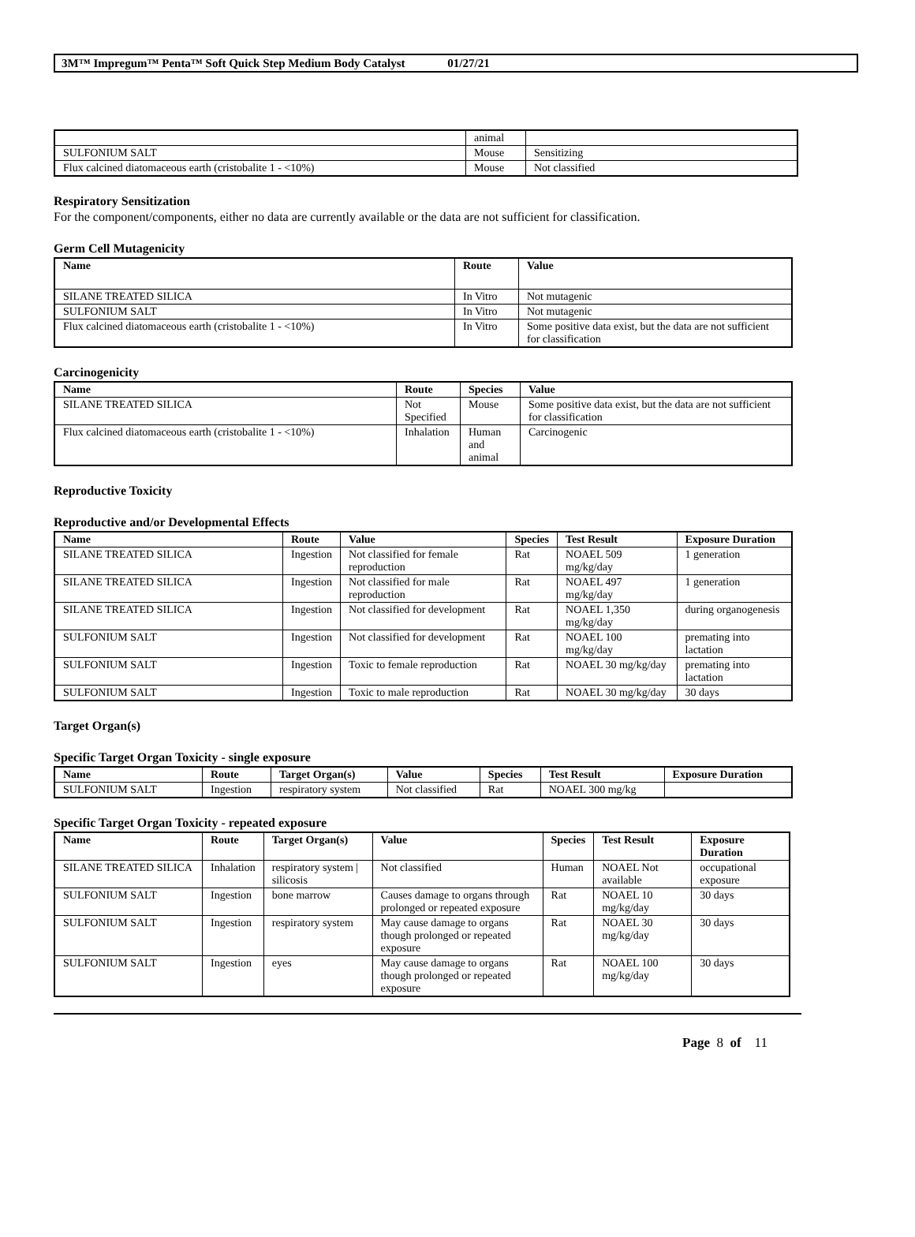3M™ Impregum™ Penta™ Soft Quick Step Medium Body Catalyst 01/27/21
| | animal | |
| SULFONIUM SALT | Mouse | Sensitizing |
| Flux calcined diatomaceous earth (cristobalite 1 - <10%) | Mouse | Not classified |
Respiratory Sensitization
For the component/components, either no data are currently available or the data are not sufficient for classification.
Germ Cell Mutagenicity
| Name | Route | Value |
| --- | --- | --- |
| SILANE TREATED SILICA | In Vitro | Not mutagenic |
| SULFONIUM SALT | In Vitro | Not mutagenic |
| Flux calcined diatomaceous earth (cristobalite 1 - <10%) | In Vitro | Some positive data exist, but the data are not sufficient for classification |
Carcinogenicity
| Name | Route | Species | Value |
| --- | --- | --- | --- |
| SILANE TREATED SILICA | Not Specified | Mouse | Some positive data exist, but the data are not sufficient for classification |
| Flux calcined diatomaceous earth (cristobalite 1 - <10%) | Inhalation | Human and animal | Carcinogenic |
Reproductive Toxicity
Reproductive and/or Developmental Effects
| Name | Route | Value | Species | Test Result | Exposure Duration |
| --- | --- | --- | --- | --- | --- |
| SILANE TREATED SILICA | Ingestion | Not classified for female reproduction | Rat | NOAEL 509 mg/kg/day | 1 generation |
| SILANE TREATED SILICA | Ingestion | Not classified for male reproduction | Rat | NOAEL 497 mg/kg/day | 1 generation |
| SILANE TREATED SILICA | Ingestion | Not classified for development | Rat | NOAEL 1,350 mg/kg/day | during organogenesis |
| SULFONIUM SALT | Ingestion | Not classified for development | Rat | NOAEL 100 mg/kg/day | premating into lactation |
| SULFONIUM SALT | Ingestion | Toxic to female reproduction | Rat | NOAEL 30 mg/kg/day | premating into lactation |
| SULFONIUM SALT | Ingestion | Toxic to male reproduction | Rat | NOAEL 30 mg/kg/day | 30 days |
Target Organ(s)
Specific Target Organ Toxicity - single exposure
| Name | Route | Target Organ(s) | Value | Species | Test Result | Exposure Duration |
| --- | --- | --- | --- | --- | --- | --- |
| SULFONIUM SALT | Ingestion | respiratory system | Not classified | Rat | NOAEL 300 mg/kg | |
Specific Target Organ Toxicity - repeated exposure
| Name | Route | Target Organ(s) | Value | Species | Test Result | Exposure Duration |
| --- | --- | --- | --- | --- | --- | --- |
| SILANE TREATED SILICA | Inhalation | respiratory system / silicosis | Not classified | Human | NOAEL Not available | occupational exposure |
| SULFONIUM SALT | Ingestion | bone marrow | Causes damage to organs through prolonged or repeated exposure | Rat | NOAEL 10 mg/kg/day | 30 days |
| SULFONIUM SALT | Ingestion | respiratory system | May cause damage to organs though prolonged or repeated exposure | Rat | NOAEL 30 mg/kg/day | 30 days |
| SULFONIUM SALT | Ingestion | eyes | May cause damage to organs though prolonged or repeated exposure | Rat | NOAEL 100 mg/kg/day | 30 days |
Page 8 of 11